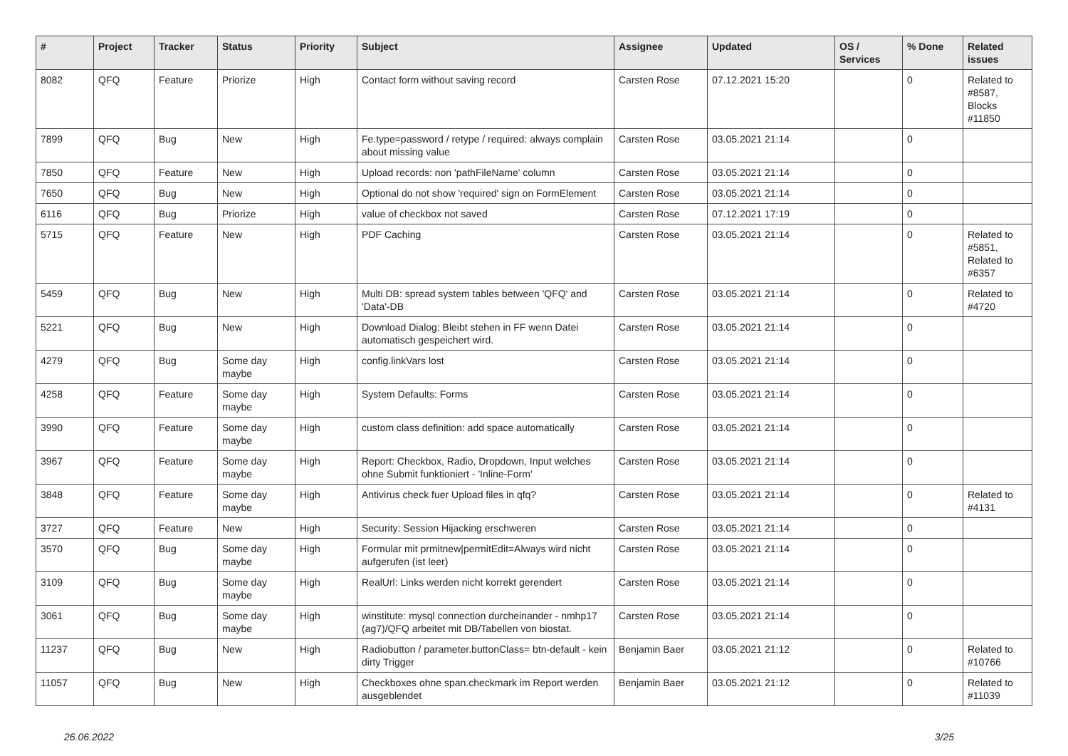| # | Project | Tracker | Status | Priority | Subject | Assignee | Updated | OS / Services | % Done | Related issues |
| --- | --- | --- | --- | --- | --- | --- | --- | --- | --- | --- |
| 8082 | QFQ | Feature | Priorize | High | Contact form without saving record | Carsten Rose | 07.12.2021 15:20 | | 0 | Related to #8587, Blocks #11850 |
| 7899 | QFQ | Bug | New | High | Fe.type=password / retype / required: always complain about missing value | Carsten Rose | 03.05.2021 21:14 | | 0 | |
| 7850 | QFQ | Feature | New | High | Upload records: non 'pathFileName' column | Carsten Rose | 03.05.2021 21:14 | | 0 | |
| 7650 | QFQ | Bug | New | High | Optional do not show 'required' sign on FormElement | Carsten Rose | 03.05.2021 21:14 | | 0 | |
| 6116 | QFQ | Bug | Priorize | High | value of checkbox not saved | Carsten Rose | 07.12.2021 17:19 | | 0 | |
| 5715 | QFQ | Feature | New | High | PDF Caching | Carsten Rose | 03.05.2021 21:14 | | 0 | Related to #5851, Related to #6357 |
| 5459 | QFQ | Bug | New | High | Multi DB: spread system tables between 'QFQ' and 'Data'-DB | Carsten Rose | 03.05.2021 21:14 | | 0 | Related to #4720 |
| 5221 | QFQ | Bug | New | High | Download Dialog: Bleibt stehen in FF wenn Datei automatisch gespeichert wird. | Carsten Rose | 03.05.2021 21:14 | | 0 | |
| 4279 | QFQ | Bug | Some day maybe | High | config.linkVars lost | Carsten Rose | 03.05.2021 21:14 | | 0 | |
| 4258 | QFQ | Feature | Some day maybe | High | System Defaults: Forms | Carsten Rose | 03.05.2021 21:14 | | 0 | |
| 3990 | QFQ | Feature | Some day maybe | High | custom class definition: add space automatically | Carsten Rose | 03.05.2021 21:14 | | 0 | |
| 3967 | QFQ | Feature | Some day maybe | High | Report: Checkbox, Radio, Dropdown, Input welches ohne Submit funktioniert - 'Inline-Form' | Carsten Rose | 03.05.2021 21:14 | | 0 | |
| 3848 | QFQ | Feature | Some day maybe | High | Antivirus check fuer Upload files in qfq? | Carsten Rose | 03.05.2021 21:14 | | 0 | Related to #4131 |
| 3727 | QFQ | Feature | New | High | Security: Session Hijacking erschweren | Carsten Rose | 03.05.2021 21:14 | | 0 | |
| 3570 | QFQ | Bug | Some day maybe | High | Formular mit prmitnew/permitEdit=Always wird nicht aufgerufen (ist leer) | Carsten Rose | 03.05.2021 21:14 | | 0 | |
| 3109 | QFQ | Bug | Some day maybe | High | RealUrl: Links werden nicht korrekt gerendert | Carsten Rose | 03.05.2021 21:14 | | 0 | |
| 3061 | QFQ | Bug | Some day maybe | High | winstitute: mysql connection durcheinander - nmhp17 (ag7)/QFQ arbeitet mit DB/Tabellen von biostat. | Carsten Rose | 03.05.2021 21:14 | | 0 | |
| 11237 | QFQ | Bug | New | High | Radiobutton / parameter.buttonClass= btn-default - kein dirty Trigger | Benjamin Baer | 03.05.2021 21:12 | | 0 | Related to #10766 |
| 11057 | QFQ | Bug | New | High | Checkboxes ohne span.checkmark im Report werden ausgeblendet | Benjamin Baer | 03.05.2021 21:12 | | 0 | Related to #11039 |
26.06.2022 3/25